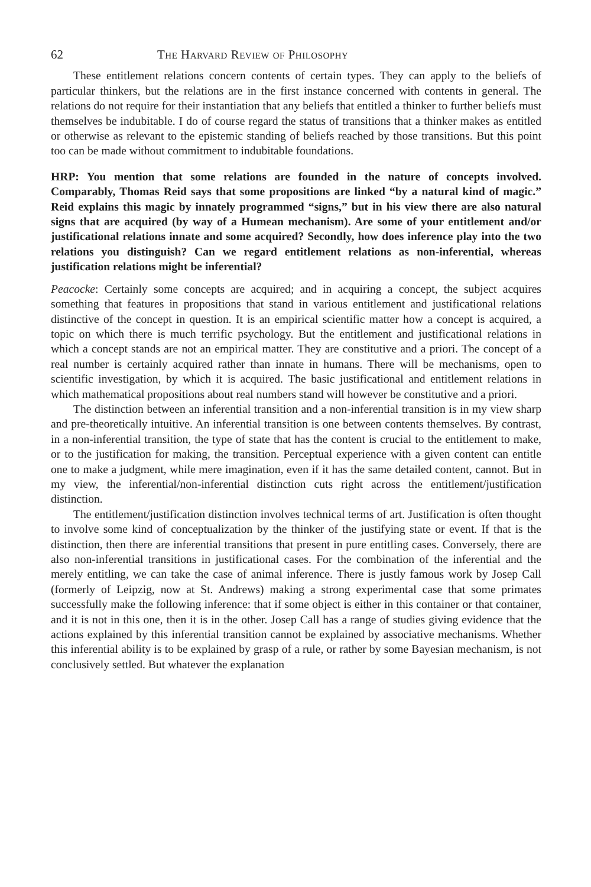62 The Harvard Review of Philosophy
These entitlement relations concern contents of certain types. They can apply to the beliefs of particular thinkers, but the relations are in the first instance concerned with contents in general. The relations do not require for their instantiation that any beliefs that entitled a thinker to further beliefs must themselves be indubitable. I do of course regard the status of transitions that a thinker makes as entitled or otherwise as relevant to the epistemic standing of beliefs reached by those transitions. But this point too can be made without commitment to indubitable foundations.
HRP: You mention that some relations are founded in the nature of concepts involved. Comparably, Thomas Reid says that some propositions are linked “by a natural kind of magic.” Reid explains this magic by innately programmed “signs,” but in his view there are also natural signs that are acquired (by way of a Humean mechanism). Are some of your entitlement and/or justificational relations innate and some acquired? Secondly, how does inference play into the two relations you distinguish? Can we regard entitlement relations as non-inferential, whereas justification relations might be inferential?
Peacocke: Certainly some concepts are acquired; and in acquiring a concept, the subject acquires something that features in propositions that stand in various entitlement and justificational relations distinctive of the concept in question. It is an empirical scientific matter how a concept is acquired, a topic on which there is much terrific psychology. But the entitlement and justificational relations in which a concept stands are not an empirical matter. They are constitutive and a priori. The concept of a real number is certainly acquired rather than innate in humans. There will be mechanisms, open to scientific investigation, by which it is acquired. The basic justificational and entitlement relations in which mathematical propositions about real numbers stand will however be constitutive and a priori.
The distinction between an inferential transition and a non-inferential transition is in my view sharp and pre-theoretically intuitive. An inferential transition is one between contents themselves. By contrast, in a non-inferential transition, the type of state that has the content is crucial to the entitlement to make, or to the justification for making, the transition. Perceptual experience with a given content can entitle one to make a judgment, while mere imagination, even if it has the same detailed content, cannot. But in my view, the inferential/non-inferential distinction cuts right across the entitlement/justification distinction.
The entitlement/justification distinction involves technical terms of art. Justification is often thought to involve some kind of conceptualization by the thinker of the justifying state or event. If that is the distinction, then there are inferential transitions that present in pure entitling cases. Conversely, there are also non-inferential transitions in justificational cases. For the combination of the inferential and the merely entitling, we can take the case of animal inference. There is justly famous work by Josep Call (formerly of Leipzig, now at St. Andrews) making a strong experimental case that some primates successfully make the following inference: that if some object is either in this container or that container, and it is not in this one, then it is in the other. Josep Call has a range of studies giving evidence that the actions explained by this inferential transition cannot be explained by associative mechanisms. Whether this inferential ability is to be explained by grasp of a rule, or rather by some Bayesian mechanism, is not conclusively settled. But whatever the explanation